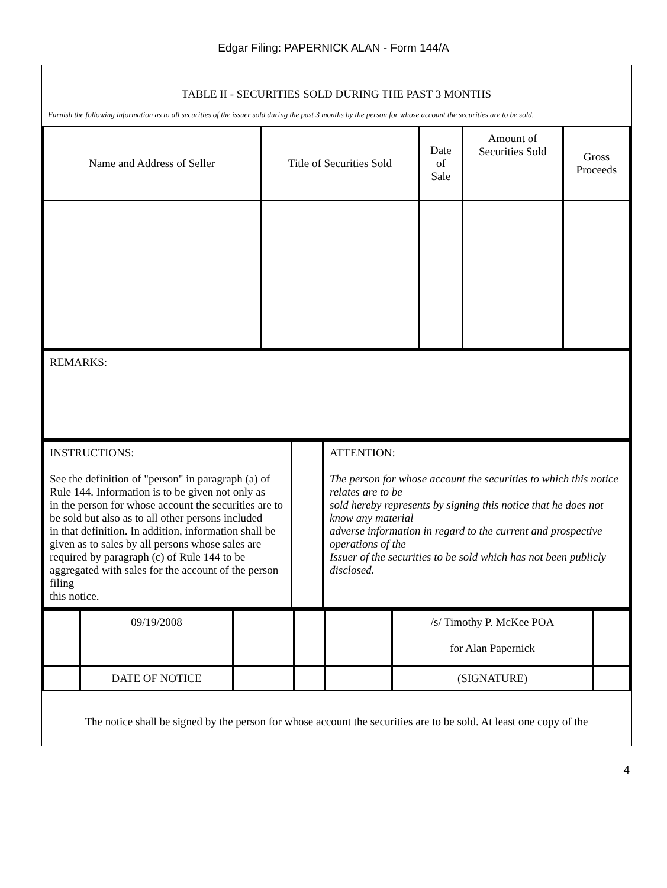Edgar Filing: PAPERNICK ALAN - Form 144/A
TABLE II - SECURITIES SOLD DURING THE PAST 3 MONTHS
Furnish the following information as to all securities of the issuer sold during the past 3 months by the person for whose account the securities are to be sold.
| Name and Address of Seller | Title of Securities Sold | Date of Sale | Amount of Securities Sold | Gross Proceeds |
| REMARKS: |
| INSTRUCTIONS: See the definition of "person" in paragraph (a) of Rule 144. Information is to be given not only as in the person for whose account the securities are to be sold but also as to all other persons included in that definition. In addition, information shall be given as to sales by all persons whose sales are required by paragraph (c) of Rule 144 to be aggregated with sales for the account of the person filing this notice. | | ATTENTION: The person for whose account the securities to which this notice relates are to be sold hereby represents by signing this notice that he does not know any material adverse information in regard to the current and prospective operations of the Issuer of the securities to be sold which has not been publicly disclosed. |
| | 09/19/2008 | | | | /s/ Timothy P. McKee POA for Alan Papernick | |
| | DATE OF NOTICE | | | | (SIGNATURE) | |
The notice shall be signed by the person for whose account the securities are to be sold. At least one copy of the
4